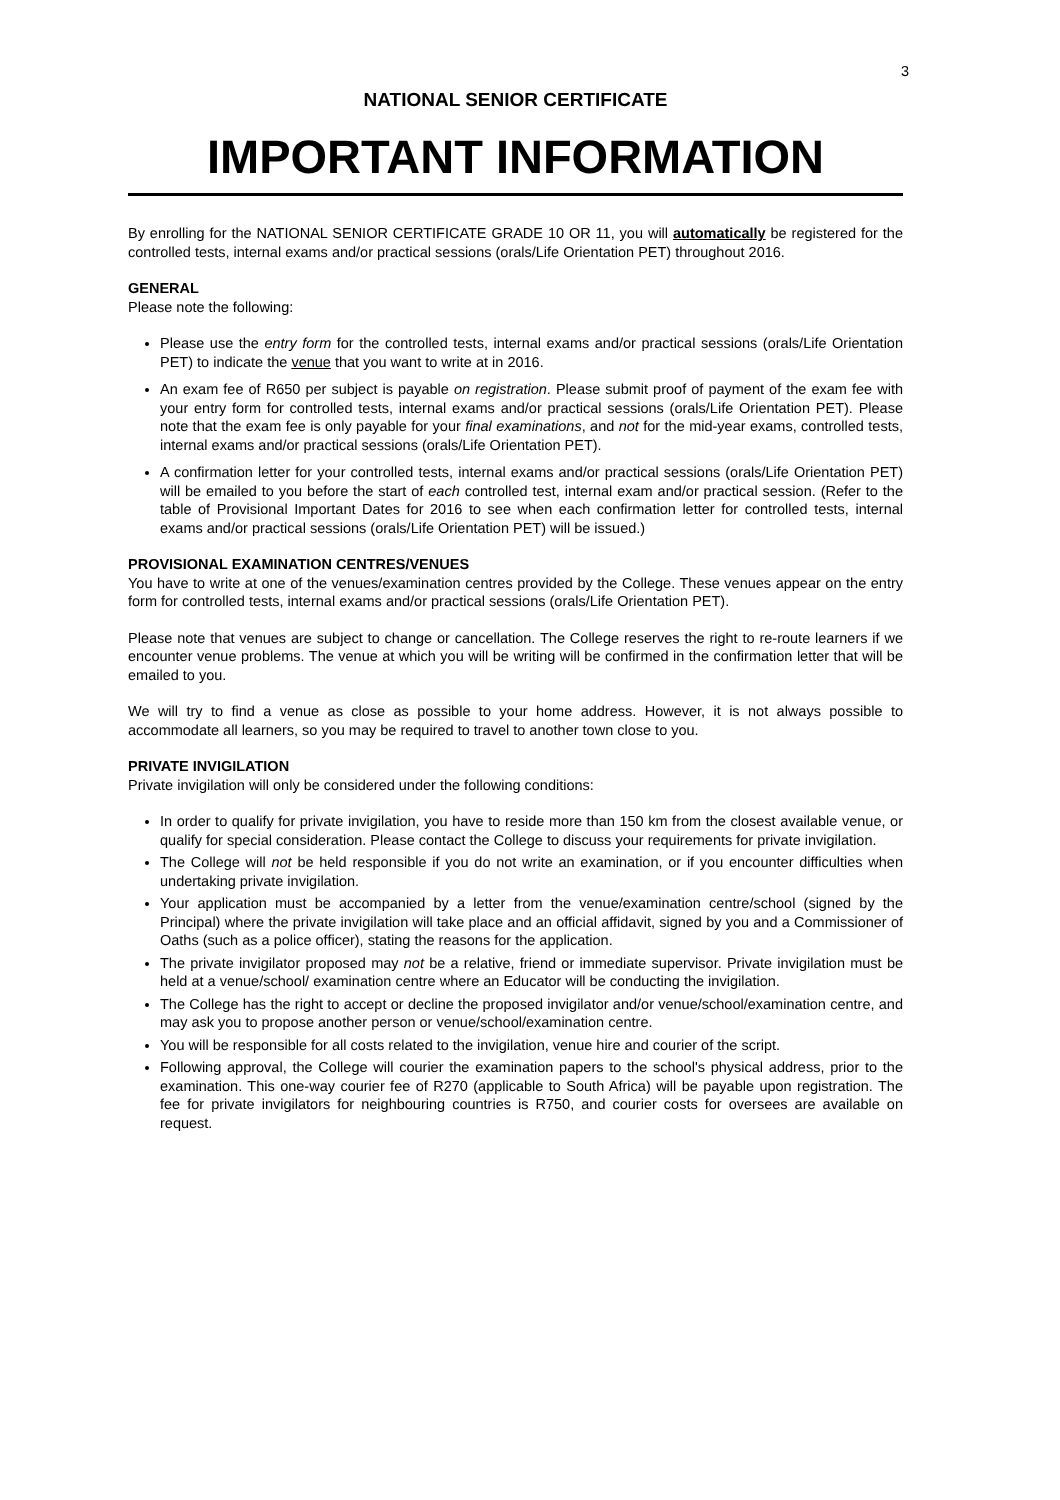3
NATIONAL SENIOR CERTIFICATE
IMPORTANT INFORMATION
By enrolling for the NATIONAL SENIOR CERTIFICATE GRADE 10 OR 11, you will automatically be registered for the controlled tests, internal exams and/or practical sessions (orals/Life Orientation PET) throughout 2016.
GENERAL
Please note the following:
Please use the entry form for the controlled tests, internal exams and/or practical sessions (orals/Life Orientation PET) to indicate the venue that you want to write at in 2016.
An exam fee of R650 per subject is payable on registration. Please submit proof of payment of the exam fee with your entry form for controlled tests, internal exams and/or practical sessions (orals/Life Orientation PET). Please note that the exam fee is only payable for your final examinations, and not for the mid-year exams, controlled tests, internal exams and/or practical sessions (orals/Life Orientation PET).
A confirmation letter for your controlled tests, internal exams and/or practical sessions (orals/Life Orientation PET) will be emailed to you before the start of each controlled test, internal exam and/or practical session. (Refer to the table of Provisional Important Dates for 2016 to see when each confirmation letter for controlled tests, internal exams and/or practical sessions (orals/Life Orientation PET) will be issued.)
PROVISIONAL EXAMINATION CENTRES/VENUES
You have to write at one of the venues/examination centres provided by the College. These venues appear on the entry form for controlled tests, internal exams and/or practical sessions (orals/Life Orientation PET).
Please note that venues are subject to change or cancellation. The College reserves the right to re-route learners if we encounter venue problems. The venue at which you will be writing will be confirmed in the confirmation letter that will be emailed to you.
We will try to find a venue as close as possible to your home address. However, it is not always possible to accommodate all learners, so you may be required to travel to another town close to you.
PRIVATE INVIGILATION
Private invigilation will only be considered under the following conditions:
In order to qualify for private invigilation, you have to reside more than 150 km from the closest available venue, or qualify for special consideration. Please contact the College to discuss your requirements for private invigilation.
The College will not be held responsible if you do not write an examination, or if you encounter difficulties when undertaking private invigilation.
Your application must be accompanied by a letter from the venue/examination centre/school (signed by the Principal) where the private invigilation will take place and an official affidavit, signed by you and a Commissioner of Oaths (such as a police officer), stating the reasons for the application.
The private invigilator proposed may not be a relative, friend or immediate supervisor. Private invigilation must be held at a venue/school/ examination centre where an Educator will be conducting the invigilation.
The College has the right to accept or decline the proposed invigilator and/or venue/school/examination centre, and may ask you to propose another person or venue/school/examination centre.
You will be responsible for all costs related to the invigilation, venue hire and courier of the script.
Following approval, the College will courier the examination papers to the school's physical address, prior to the examination. This one-way courier fee of R270 (applicable to South Africa) will be payable upon registration. The fee for private invigilators for neighbouring countries is R750, and courier costs for oversees are available on request.